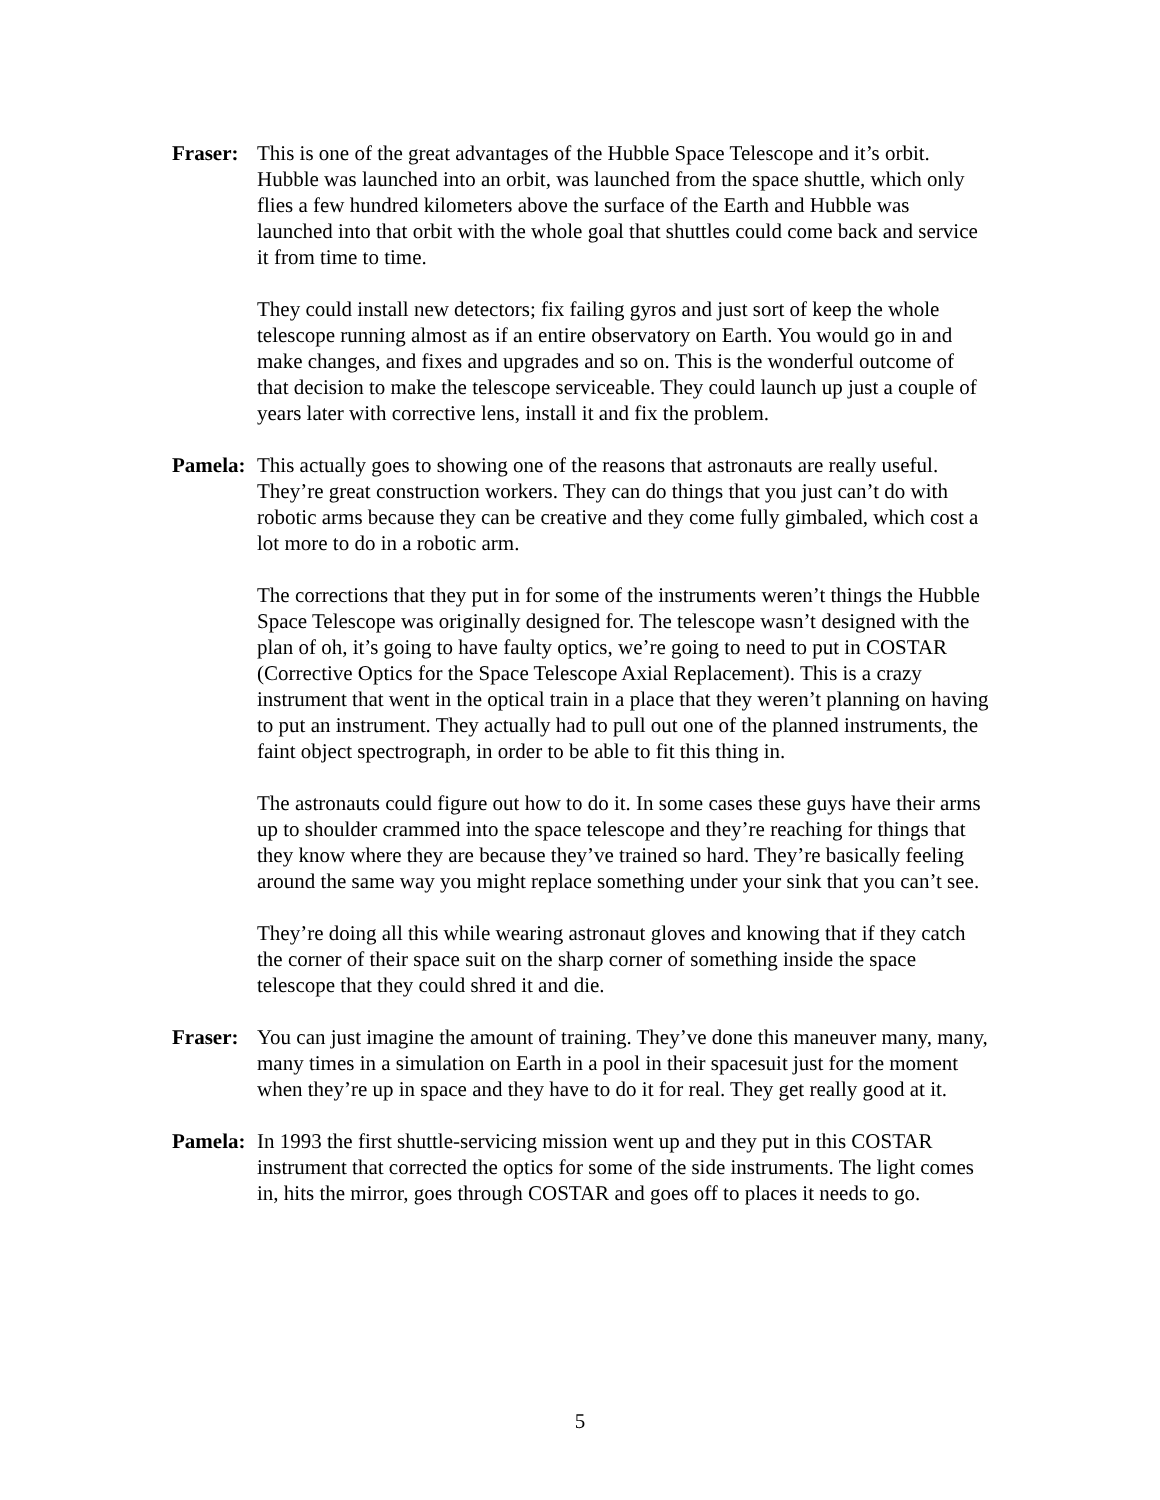Fraser:
This is one of the great advantages of the Hubble Space Telescope and it’s orbit. Hubble was launched into an orbit, was launched from the space shuttle, which only flies a few hundred kilometers above the surface of the Earth and Hubble was launched into that orbit with the whole goal that shuttles could come back and service it from time to time.
They could install new detectors; fix failing gyros and just sort of keep the whole telescope running almost as if an entire observatory on Earth. You would go in and make changes, and fixes and upgrades and so on. This is the wonderful outcome of that decision to make the telescope serviceable. They could launch up just a couple of years later with corrective lens, install it and fix the problem.
Pamela:
This actually goes to showing one of the reasons that astronauts are really useful. They’re great construction workers. They can do things that you just can’t do with robotic arms because they can be creative and they come fully gimbaled, which cost a lot more to do in a robotic arm.
The corrections that they put in for some of the instruments weren’t things the Hubble Space Telescope was originally designed for. The telescope wasn’t designed with the plan of oh, it’s going to have faulty optics, we’re going to need to put in COSTAR (Corrective Optics for the Space Telescope Axial Replacement). This is a crazy instrument that went in the optical train in a place that they weren’t planning on having to put an instrument. They actually had to pull out one of the planned instruments, the faint object spectrograph, in order to be able to fit this thing in.
The astronauts could figure out how to do it. In some cases these guys have their arms up to shoulder crammed into the space telescope and they’re reaching for things that they know where they are because they’ve trained so hard. They’re basically feeling around the same way you might replace something under your sink that you can’t see.
They’re doing all this while wearing astronaut gloves and knowing that if they catch the corner of their space suit on the sharp corner of something inside the space telescope that they could shred it and die.
Fraser:
You can just imagine the amount of training. They’ve done this maneuver many, many, many times in a simulation on Earth in a pool in their spacesuit just for the moment when they’re up in space and they have to do it for real. They get really good at it.
Pamela:
In 1993 the first shuttle-servicing mission went up and they put in this COSTAR instrument that corrected the optics for some of the side instruments. The light comes in, hits the mirror, goes through COSTAR and goes off to places it needs to go.
5